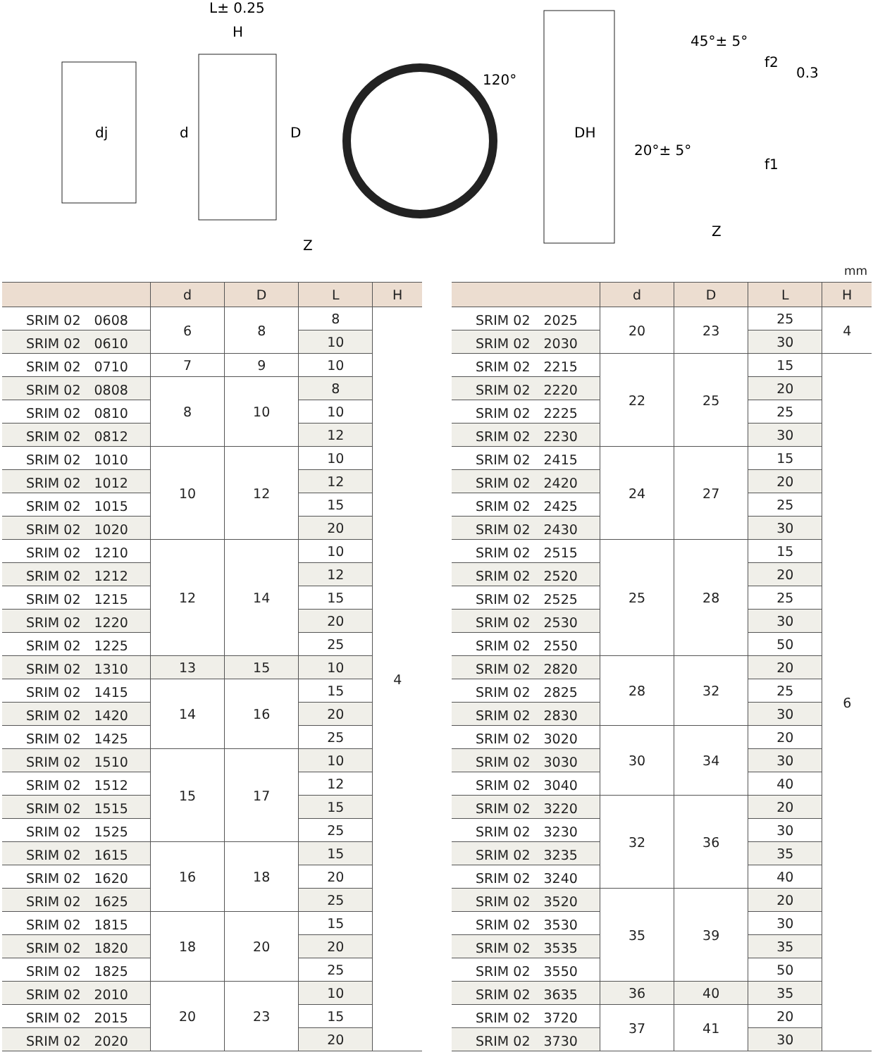dj
L± 0.25
H
d
D
120°
DH
45°± 5°
20°± 5°
f2
f1
0.3
Z
Z
mm
| | d | D | L | H |
| --- | --- | --- | --- | --- |
| SRIM 02 0608 | 6 | 8 | 8 | 4 |
| SRIM 02 0610 | | | 10 | |
| SRIM 02 0710 | 7 | 9 | 10 | |
| SRIM 02 0808 | 8 | 10 | 8 | |
| SRIM 02 0810 | | | 10 | |
| SRIM 02 0812 | | | 12 | |
| SRIM 02 1010 | 10 | 12 | 10 | |
| SRIM 02 1012 | | | 12 | |
| SRIM 02 1015 | | | 15 | |
| SRIM 02 1020 | | | 20 | |
| SRIM 02 1210 | 12 | 14 | 10 | |
| SRIM 02 1212 | | | 12 | |
| SRIM 02 1215 | | | 15 | |
| SRIM 02 1220 | | | 20 | |
| SRIM 02 1225 | | | 25 | |
| SRIM 02 1310 | 13 | 15 | 10 | |
| SRIM 02 1415 | 14 | 16 | 15 | |
| SRIM 02 1420 | | | 20 | |
| SRIM 02 1425 | | | 25 | |
| SRIM 02 1510 | 15 | 17 | 10 | |
| SRIM 02 1512 | | | 12 | |
| SRIM 02 1515 | | | 15 | |
| SRIM 02 1525 | | | 25 | |
| SRIM 02 1615 | 16 | 18 | 15 | |
| SRIM 02 1620 | | | 20 | |
| SRIM 02 1625 | | | 25 | |
| SRIM 02 1815 | 18 | 20 | 15 | |
| SRIM 02 1820 | | | 20 | |
| SRIM 02 1825 | | | 25 | |
| SRIM 02 2010 | 20 | 23 | 10 | |
| SRIM 02 2015 | | | 15 | |
| SRIM 02 2020 | | | 20 | |
| | d | D | L | H |
| --- | --- | --- | --- | --- |
| SRIM 02 2025 | 20 | 23 | 25 | 4 |
| SRIM 02 2030 | | | 30 | |
| SRIM 02 2215 | 22 | 25 | 15 | 6 |
| SRIM 02 2220 | | | 20 | |
| SRIM 02 2225 | | | 25 | |
| SRIM 02 2230 | | | 30 | |
| SRIM 02 2415 | 24 | 27 | 15 | |
| SRIM 02 2420 | | | 20 | |
| SRIM 02 2425 | | | 25 | |
| SRIM 02 2430 | | | 30 | |
| SRIM 02 2515 | 25 | 28 | 15 | |
| SRIM 02 2520 | | | 20 | |
| SRIM 02 2525 | | | 25 | |
| SRIM 02 2530 | | | 30 | |
| SRIM 02 2550 | | | 50 | |
| SRIM 02 2820 | 28 | 32 | 20 | |
| SRIM 02 2825 | | | 25 | |
| SRIM 02 2830 | | | 30 | |
| SRIM 02 3020 | 30 | 34 | 20 | |
| SRIM 02 3030 | | | 30 | |
| SRIM 02 3040 | | | 40 | |
| SRIM 02 3220 | 32 | 36 | 20 | |
| SRIM 02 3230 | | | 30 | |
| SRIM 02 3235 | | | 35 | |
| SRIM 02 3240 | | | 40 | |
| SRIM 02 3520 | 35 | 39 | 20 | |
| SRIM 02 3530 | | | 30 | |
| SRIM 02 3535 | | | 35 | |
| SRIM 02 3550 | | | 50 | |
| SRIM 02 3635 | 36 | 40 | 35 | |
| SRIM 02 3720 | 37 | 41 | 20 | |
| SRIM 02 3730 | | | 30 | |